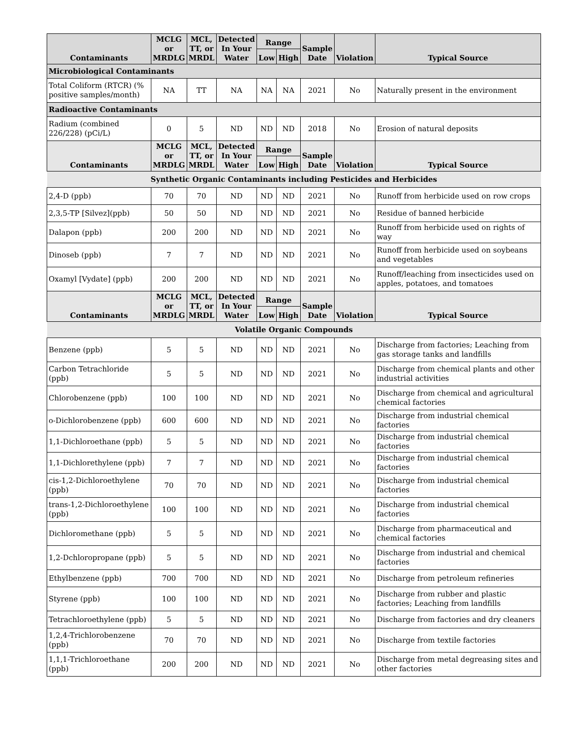| Contaminants | MCLG or MRDLG | MCL, TT, or MRDL | Detected In Your Water | Range | | Sample Date | Violation | Typical Source |
| --- | --- | --- | --- | --- | --- | --- | --- | --- |
| | | | | Low | High | | | |
| Microbiological Contaminants | | | | | | | | |
| Total Coliform (RTCR) (% positive samples/month) | NA | TT | NA | NA | NA | 2021 | No | Naturally present in the environment |
| Radioactive Contaminants | | | | | | | | |
| Radium (combined 226/228) (pCi/L) | 0 | 5 | ND | ND | ND | 2018 | No | Erosion of natural deposits |
| Contaminants | MCLG or MRDLG | MCL, TT, or MRDL | Detected In Your Water | Range | | Sample Date | Violation | Typical Source |
| | | | | Low | High | | | |
| Synthetic Organic Contaminants including Pesticides and Herbicides | | | | | | | | |
| 2,4-D (ppb) | 70 | 70 | ND | ND | ND | 2021 | No | Runoff from herbicide used on row crops |
| 2,3,5-TP [Silvez](ppb) | 50 | 50 | ND | ND | ND | 2021 | No | Residue of banned herbicide |
| Dalapon (ppb) | 200 | 200 | ND | ND | ND | 2021 | No | Runoff from herbicide used on rights of way |
| Dinoseb (ppb) | 7 | 7 | ND | ND | ND | 2021 | No | Runoff from herbicide used on soybeans and vegetables |
| Oxamyl [Vydate] (ppb) | 200 | 200 | ND | ND | ND | 2021 | No | Runoff/leaching from insecticides used on apples, potatoes, and tomatoes |
| Contaminants | MCLG or MRDLG | MCL, TT, or MRDL | Detected In Your Water | Range | | Sample Date | Violation | Typical Source |
| | | | | Low | High | | | |
| Volatile Organic Compounds | | | | | | | | |
| Benzene (ppb) | 5 | 5 | ND | ND | ND | 2021 | No | Discharge from factories; Leaching from gas storage tanks and landfills |
| Carbon Tetrachloride (ppb) | 5 | 5 | ND | ND | ND | 2021 | No | Discharge from chemical plants and other industrial activities |
| Chlorobenzene (ppb) | 100 | 100 | ND | ND | ND | 2021 | No | Discharge from chemical and agricultural chemical factories |
| o-Dichlorobenzene (ppb) | 600 | 600 | ND | ND | ND | 2021 | No | Discharge from industrial chemical factories |
| 1,1-Dichloroethane (ppb) | 5 | 5 | ND | ND | ND | 2021 | No | Discharge from industrial chemical factories |
| 1,1-Dichlorethylene (ppb) | 7 | 7 | ND | ND | ND | 2021 | No | Discharge from industrial chemical factories |
| cis-1,2-Dichloroethylene (ppb) | 70 | 70 | ND | ND | ND | 2021 | No | Discharge from industrial chemical factories |
| trans-1,2-Dichloroethylene (ppb) | 100 | 100 | ND | ND | ND | 2021 | No | Discharge from industrial chemical factories |
| Dichloromethane (ppb) | 5 | 5 | ND | ND | ND | 2021 | No | Discharge from pharmaceutical and chemical factories |
| 1,2-Dchloropropane (ppb) | 5 | 5 | ND | ND | ND | 2021 | No | Discharge from industrial and chemical factories |
| Ethylbenzene (ppb) | 700 | 700 | ND | ND | ND | 2021 | No | Discharge from petroleum refineries |
| Styrene (ppb) | 100 | 100 | ND | ND | ND | 2021 | No | Discharge from rubber and plastic factories; Leaching from landfills |
| Tetrachloroethylene (ppb) | 5 | 5 | ND | ND | ND | 2021 | No | Discharge from factories and dry cleaners |
| 1,2,4-Trichlorobenzene (ppb) | 70 | 70 | ND | ND | ND | 2021 | No | Discharge from textile factories |
| 1,1,1-Trichloroethane (ppb) | 200 | 200 | ND | ND | ND | 2021 | No | Discharge from metal degreasing sites and other factories |